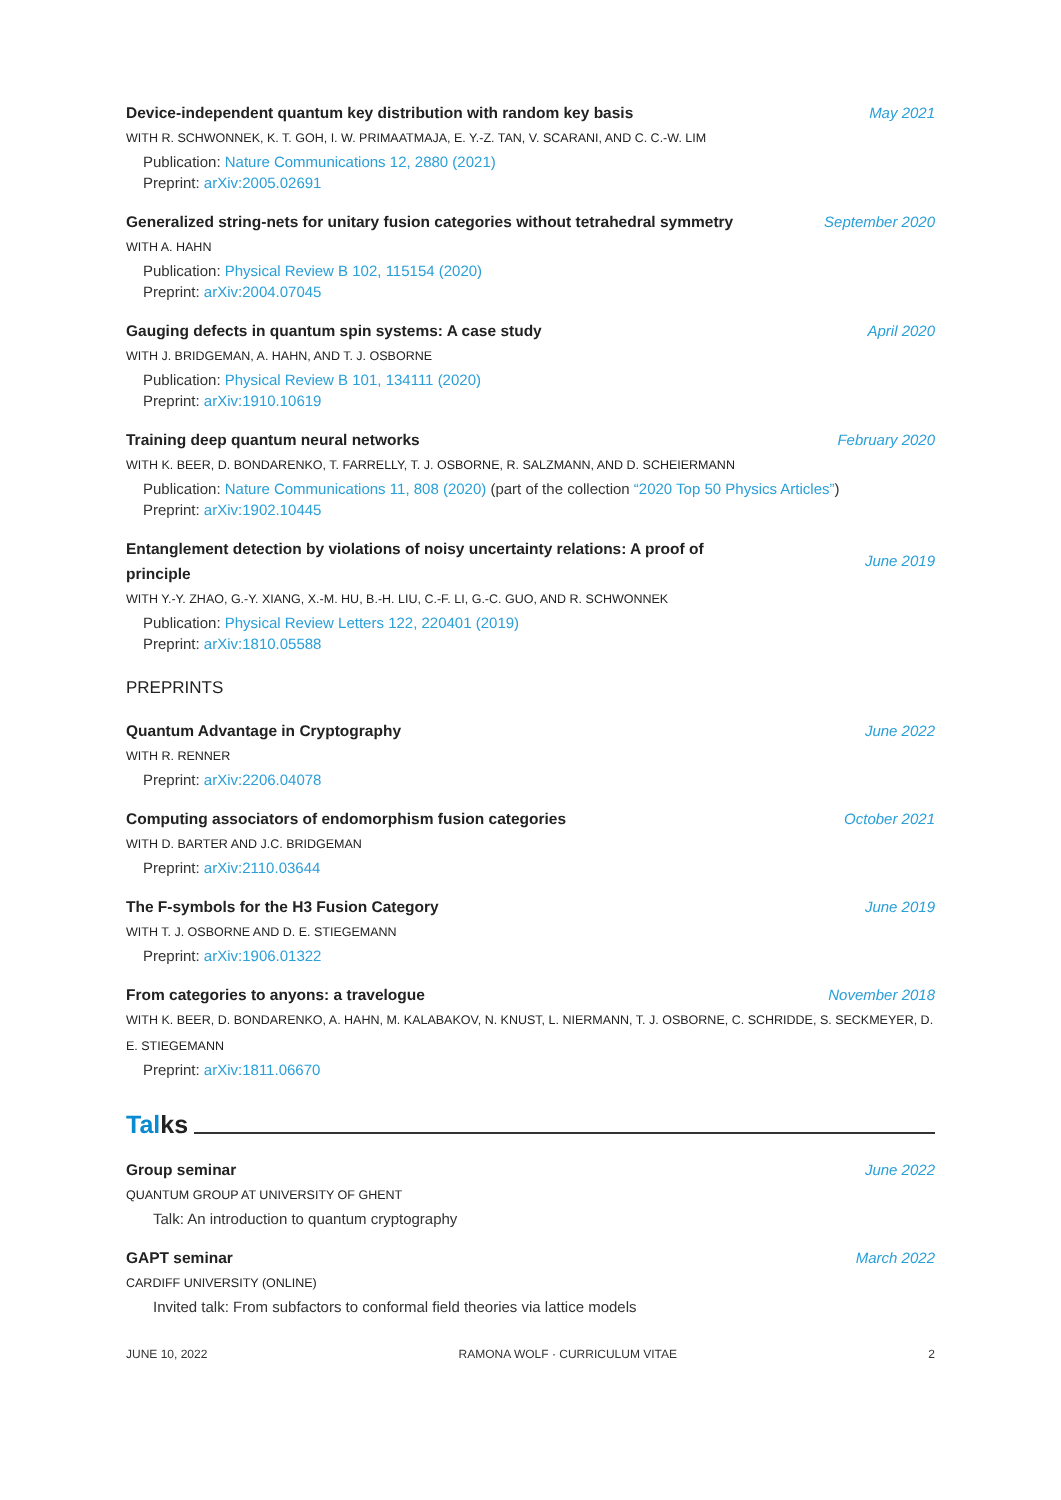Device-independent quantum key distribution with random key basis May 2021
WITH R. SCHWONNEK, K. T. GOH, I. W. PRIMAATMAJA, E. Y.-Z. TAN, V. SCARANI, AND C. C.-W. LIM
Publication: Nature Communications 12, 2880 (2021)
Preprint: arXiv:2005.02691
Generalized string-nets for unitary fusion categories without tetrahedral symmetry
September 2020
WITH A. HAHN
Publication: Physical Review B 102, 115154 (2020)
Preprint: arXiv:2004.07045
Gauging defects in quantum spin systems: A case study April 2020
WITH J. BRIDGEMAN, A. HAHN, AND T. J. OSBORNE
Publication: Physical Review B 101, 134111 (2020)
Preprint: arXiv:1910.10619
Training deep quantum neural networks February 2020
WITH K. BEER, D. BONDARENKO, T. FARRELLY, T. J. OSBORNE, R. SALZMANN, AND D. SCHEIERMANN
Publication: Nature Communications 11, 808 (2020) (part of the collection “2020 Top 50 Physics Articles”)
Preprint: arXiv:1902.10445
Entanglement detection by violations of noisy uncertainty relations: A proof of principle
June 2019
WITH Y.-Y. ZHAO, G.-Y. XIANG, X.-M. HU, B.-H. LIU, C.-F. LI, G.-C. GUO, AND R. SCHWONNEK
Publication: Physical Review Letters 122, 220401 (2019)
Preprint: arXiv:1810.05588
PREPRINTS
Quantum Advantage in Cryptography June 2022
WITH R. RENNER
Preprint: arXiv:2206.04078
Computing associators of endomorphism fusion categories October 2021
WITH D. BARTER AND J.C. BRIDGEMAN
Preprint: arXiv:2110.03644
The F-symbols for the H3 Fusion Category June 2019
WITH T. J. OSBORNE AND D. E. STIEGEMANN
Preprint: arXiv:1906.01322
From categories to anyons: a travelogue November 2018
WITH K. BEER, D. BONDARENKO, A. HAHN, M. KALABAKOV, N. KNUST, L. NIERMANN, T. J. OSBORNE, C. SCHRIDDE, S. SECKMEYER, D. E. STIEGEMANN
Preprint: arXiv:1811.06670
Tal ks
Group seminar June 2022
QUANTUM GROUP AT UNIVERSITY OF GHENT
Talk: An introduction to quantum cryptography
GAPT seminar March 2022
CARDIFF UNIVERSITY (ONLINE)
Invited talk: From subfactors to conformal field theories via lattice models
JUNE 10, 2022 RAMONA WOLF · CURRICULUM VITAE 2